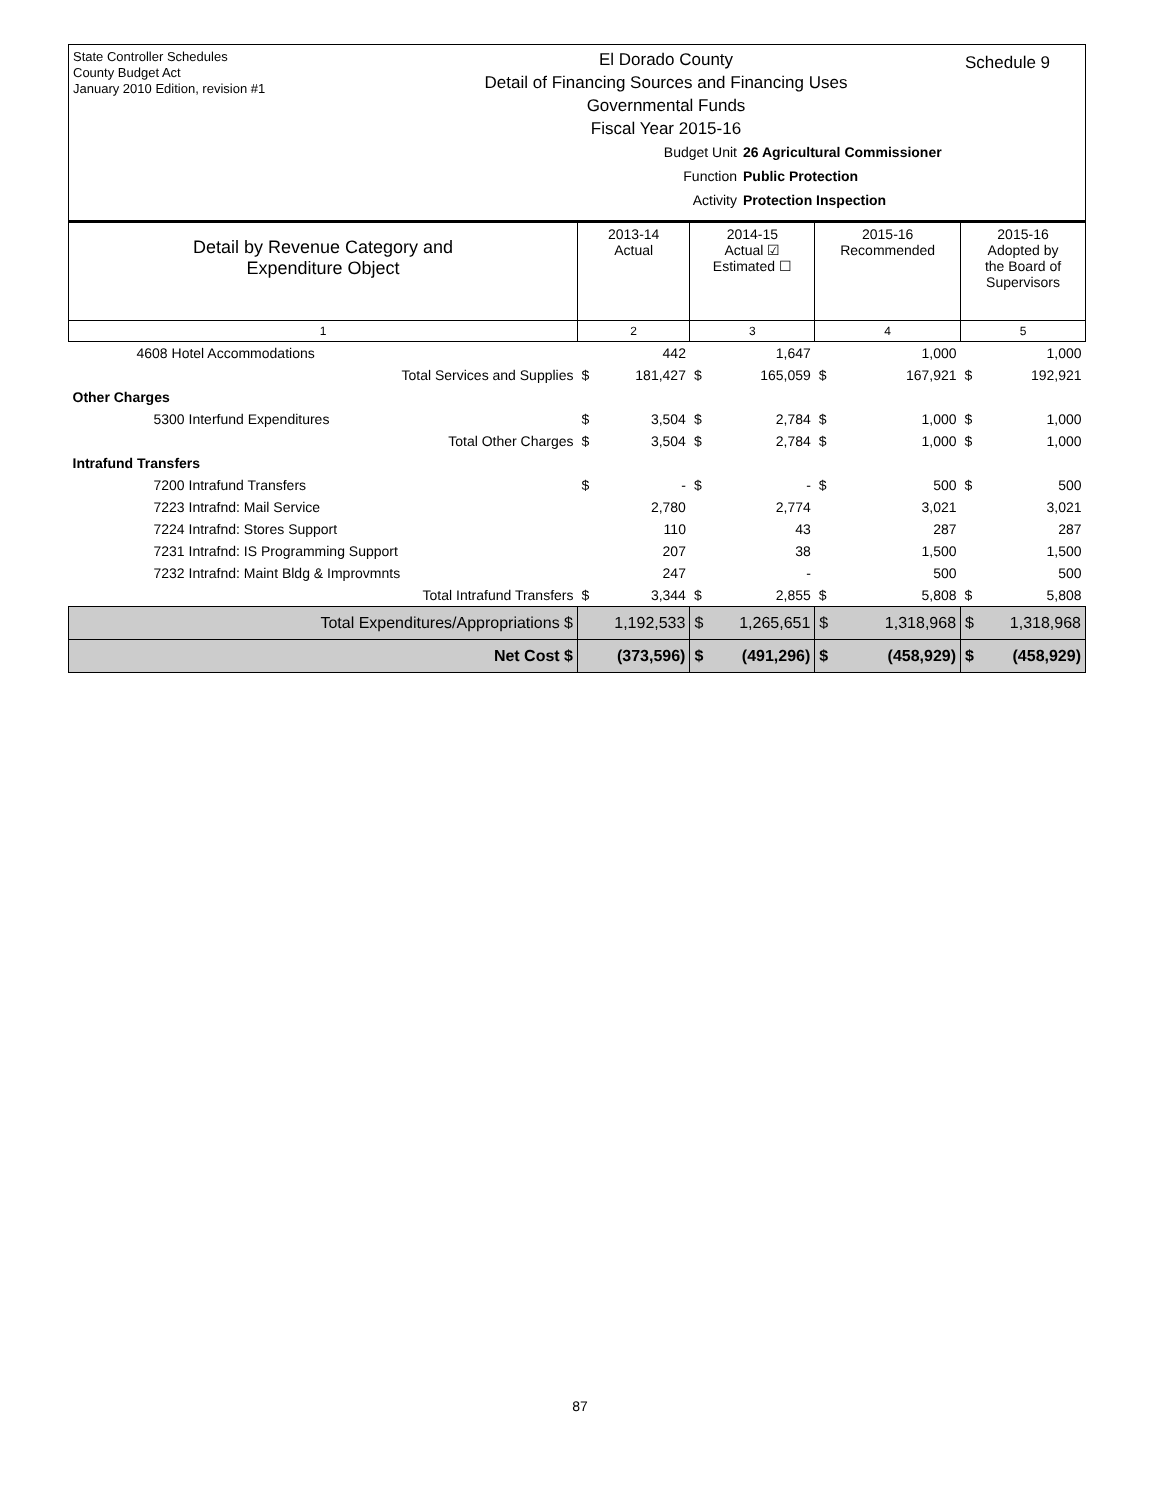State Controller Schedules
County Budget Act
January 2010 Edition, revision #1
El Dorado County
Detail of Financing Sources and Financing Uses
Governmental Funds
Fiscal Year 2015-16
Schedule 9
Budget Unit 26 Agricultural Commissioner
Function Public Protection
Activity Protection Inspection
| Detail by Revenue Category and Expenditure Object | 2013-14 Actual | 2014-15 Actual ☑ Estimated ☐ | 2015-16 Recommended | 2015-16 Adopted by the Board of Supervisors |
| --- | --- | --- | --- | --- |
| 1 | 2 | 3 | 4 | 5 |
| 4608 Hotel Accommodations | 442 | 1,647 | 1,000 | 1,000 |
| Total Services and Supplies | $ 181,427 | $ 165,059 | $ 167,921 | $ 192,921 |
| Other Charges | | | | |
| 5300 Interfund Expenditures | $ 3,504 | $ 2,784 | $ 1,000 | $ 1,000 |
| Total Other Charges | $ 3,504 | $ 2,784 | $ 1,000 | $ 1,000 |
| Intrafund Transfers | | | | |
| 7200 Intrafund Transfers | $ - | $ - | $ 500 | $ 500 |
| 7223 Intrafnd: Mail Service | 2,780 | 2,774 | 3,021 | 3,021 |
| 7224 Intrafnd: Stores Support | 110 | 43 | 287 | 287 |
| 7231 Intrafnd: IS Programming Support | 207 | 38 | 1,500 | 1,500 |
| 7232 Intrafnd: Maint Bldg & Improvmnts | 247 | - | 500 | 500 |
| Total Intrafund Transfers | $ 3,344 | $ 2,855 | $ 5,808 | $ 5,808 |
| Total Expenditures/Appropriations $ | 1,192,533 | $ 1,265,651 | $ 1,318,968 | $ 1,318,968 |
| Net Cost $ | (373,596) | $ (491,296) | $ (458,929) | $ (458,929) |
87